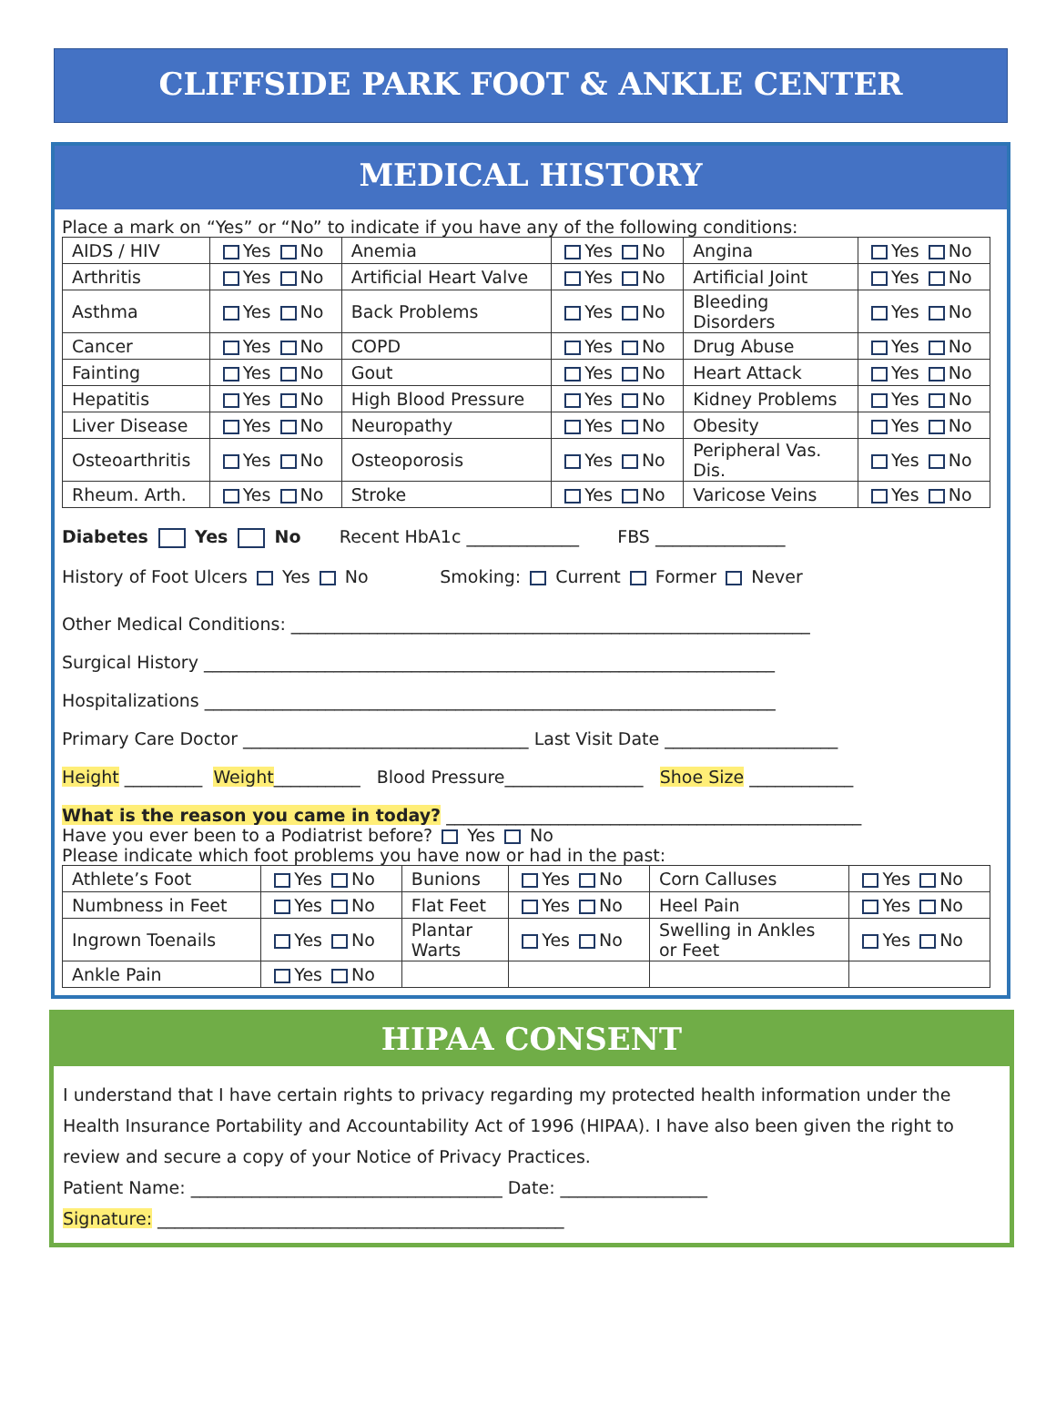CLIFFSIDE PARK FOOT & ANKLE CENTER
MEDICAL HISTORY
Place a mark on “Yes” or “No” to indicate if you have any of the following conditions:
| AIDS / HIV | Yes No | Anemia | Yes No | Angina | Yes No |
| Arthritis | Yes No | Artificial Heart Valve | Yes No | Artificial Joint | Yes No |
| Asthma | Yes No | Back Problems | Yes No | Bleeding Disorders | Yes No |
| Cancer | Yes No | COPD | Yes No | Drug Abuse | Yes No |
| Fainting | Yes No | Gout | Yes No | Heart Attack | Yes No |
| Hepatitis | Yes No | High Blood Pressure | Yes No | Kidney Problems | Yes No |
| Liver Disease | Yes No | Neuropathy | Yes No | Obesity | Yes No |
| Osteoarthritis | Yes No | Osteoporosis | Yes No | Peripheral Vas. Dis. | Yes No |
| Rheum. Arth. | Yes No | Stroke | Yes No | Varicose Veins | Yes No |
Diabetes Yes No Recent HbA1c _____________ FBS _______________
History of Foot Ulcers Yes No Smoking: Current Former Never
Other Medical Conditions: ____________________________________________________________
Surgical History __________________________________________________________________
Hospitalizations __________________________________________________________________
Primary Care Doctor _________________________________ Last Visit Date ____________________
Height _________ Weight__________ Blood Pressure________________ Shoe Size ____________
What is the reason you came in today? ________________________________________________
Have you ever been to a Podiatrist before? Yes No
Please indicate which foot problems you have now or had in the past:
| Athlete’s Foot | Yes No | Bunions | Yes No | Corn Calluses | Yes No |
| Numbness in Feet | Yes No | Flat Feet | Yes No | Heel Pain | Yes No |
| Ingrown Toenails | Yes No | Plantar Warts | Yes No | Swelling in Ankles or Feet | Yes No |
| Ankle Pain | Yes No | | | | |
HIPAA CONSENT
I understand that I have certain rights to privacy regarding my protected health information under the Health Insurance Portability and Accountability Act of 1996 (HIPAA). I have also been given the right to review and secure a copy of your Notice of Privacy Practices.
Patient Name: ____________________________________ Date: _________________
Signature: _______________________________________________